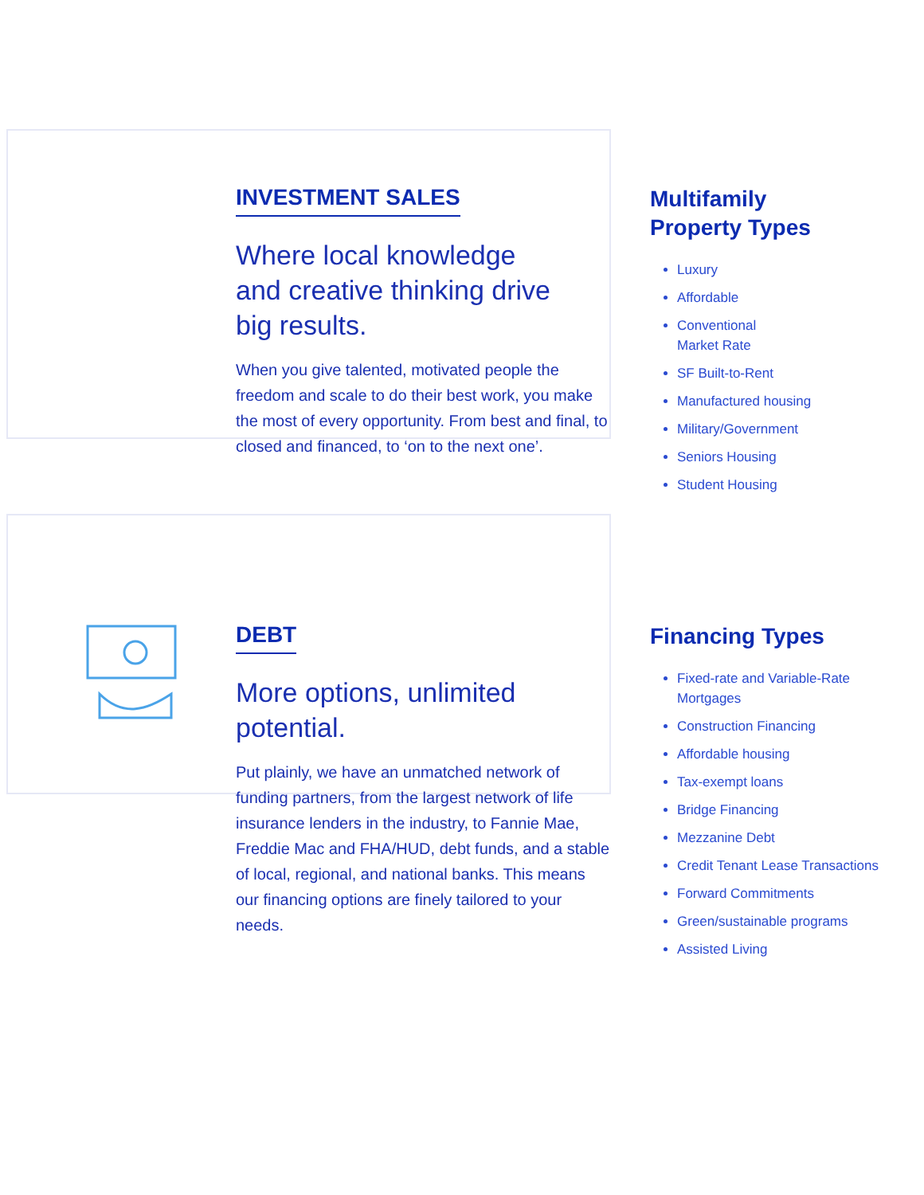INVESTMENT SALES
Where local knowledge
and creative thinking drive
big results.
When you give talented, motivated people the freedom and scale to do their best work, you make the most of every opportunity. From best and final, to closed and financed, to ‘on to the next one’.
Multifamily
Property Types
Luxury
Affordable
Conventional
Market Rate
SF Built-to-Rent
Manufactured housing
Military/Government
Seniors Housing
Student Housing
DEBT
More options, unlimited potential.
Put plainly, we have an unmatched network of funding partners, from the largest network of life insurance lenders in the industry, to Fannie Mae, Freddie Mac and FHA/HUD, debt funds, and a stable of local, regional, and national banks. This means our financing options are finely tailored to your needs.
Financing Types
Fixed-rate and Variable-Rate Mortgages
Construction Financing
Affordable housing
Tax-exempt loans
Bridge Financing
Mezzanine Debt
Credit Tenant Lease Transactions
Forward Commitments
Green/sustainable programs
Assisted Living